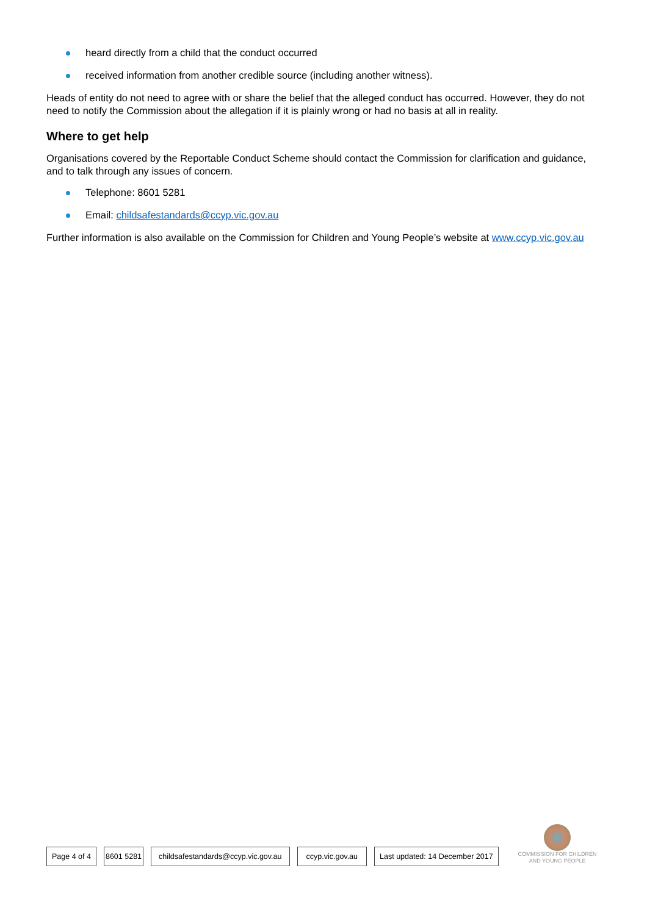heard directly from a child that the conduct occurred
received information from another credible source (including another witness).
Heads of entity do not need to agree with or share the belief that the alleged conduct has occurred. However, they do not need to notify the Commission about the allegation if it is plainly wrong or had no basis at all in reality.
Where to get help
Organisations covered by the Reportable Conduct Scheme should contact the Commission for clarification and guidance, and to talk through any issues of concern.
Telephone: 8601 5281
Email: childsafestandards@ccyp.vic.gov.au
Further information is also available on the Commission for Children and Young People’s website at www.ccyp.vic.gov.au
Page 4 of 4 8601 5281 childsafestandards@ccyp.vic.gov.au ccyp.vic.gov.au Last updated: 14 December 2017
COMMISSION FOR CHILDREN
AND YOUNG PEOPLE